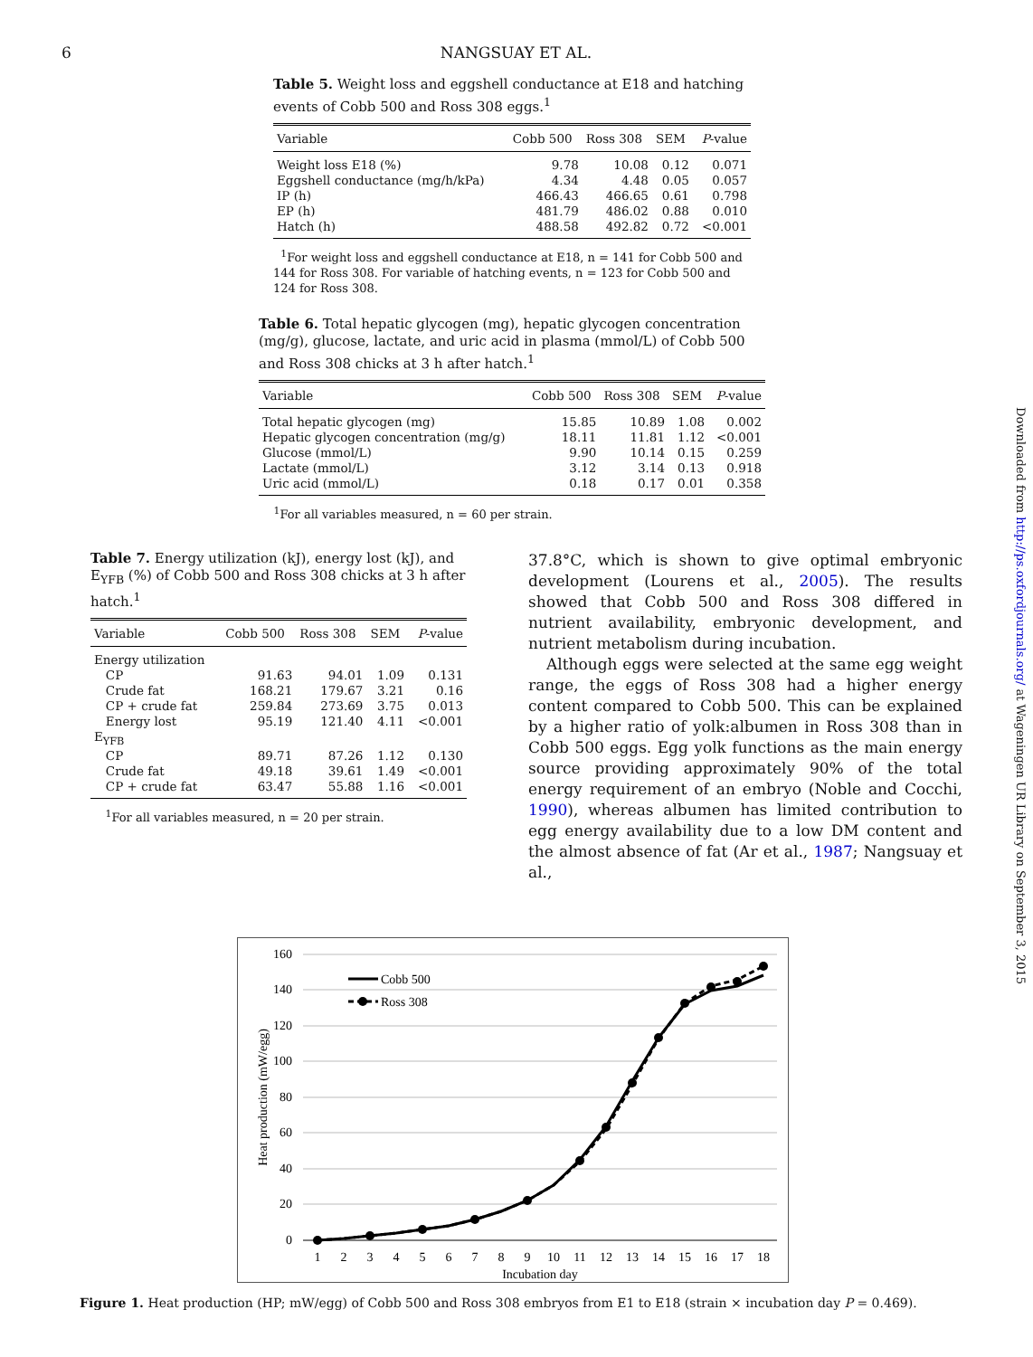6 NANGSUAY ET AL.
Table 5. Weight loss and eggshell conductance at E18 and hatching events of Cobb 500 and Ross 308 eggs.<sup>1</sup>
| Variable | Cobb 500 | Ross 308 | SEM | P -value |
| --- | --- | --- | --- | --- |
| Weight loss E18 (%) | 9.78 | 10.08 | 0.12 | 0.071 |
| Eggshell conductance (mg/h/kPa) | 4.34 | 4.48 | 0.05 | 0.057 |
| IP (h) | 466.43 | 466.65 | 0.61 | 0.798 |
| EP (h) | 481.79 | 486.02 | 0.88 | 0.010 |
| Hatch (h) | 488.58 | 492.82 | 0.72 | <0.001 |
<sup>1</sup> For weight loss and eggshell conductance at E18, n = 141 for Cobb 500 and 144 for Ross 308. For variable of hatching events, n = 123 for Cobb 500 and 124 for Ross 308.
Table 6. Total hepatic glycogen (mg), hepatic glycogen concentration (mg/g), glucose, lactate, and uric acid in plasma (mmol/L) of Cobb 500 and Ross 308 chicks at 3 h after hatch.<sup>1</sup>
| Variable | Cobb 500 | Ross 308 | SEM | P -value |
| --- | --- | --- | --- | --- |
| Total hepatic glycogen (mg) | 15.85 | 10.89 | 1.08 | 0.002 |
| Hepatic glycogen concentration (mg/g) | 18.11 | 11.81 | 1.12 | <0.001 |
| Glucose (mmol/L) | 9.90 | 10.14 | 0.15 | 0.259 |
| Lactate (mmol/L) | 3.12 | 3.14 | 0.13 | 0.918 |
| Uric acid (mmol/L) | 0.18 | 0.17 | 0.01 | 0.358 |
<sup>1</sup> For all variables measured, n = 60 per strain.
Table 7. Energy utilization (kJ), energy lost (kJ), and E<sub>YFB</sub> (%) of Cobb 500 and Ross 308 chicks at 3 h after hatch.<sup>1</sup>
| Variable | Cobb 500 | Ross 308 | SEM | P -value |
| --- | --- | --- | --- | --- |
| Energy utilization | | | | |
| CP | 91.63 | 94.01 | 1.09 | 0.131 |
| Crude fat | 168.21 | 179.67 | 3.21 | 0.16 |
| CP + crude fat | 259.84 | 273.69 | 3.75 | 0.013 |
| Energy lost | 95.19 | 121.40 | 4.11 | <0.001 |
| E<sub>YFB</sub> | | | | |
| CP | 89.71 | 87.26 | 1.12 | 0.130 |
| Crude fat | 49.18 | 39.61 | 1.49 | <0.001 |
| CP + crude fat | 63.47 | 55.88 | 1.16 | <0.001 |
<sup>1</sup> For all variables measured, n = 20 per strain.
37.8°C, which is shown to give optimal embryonic development (Lourens et al., 2005). The results showed that Cobb 500 and Ross 308 differed in nutrient availability, embryonic development, and nutrient metabolism during incubation.
Although eggs were selected at the same egg weight range, the eggs of Ross 308 had a higher energy content compared to Cobb 500. This can be explained by a higher ratio of yolk:albumen in Ross 308 than in Cobb 500 eggs. Egg yolk functions as the main energy source providing approximately 90% of the total energy requirement of an embryo (Noble and Cocchi, 1990), whereas albumen has limited contribution to egg energy availability due to a low DM content and the almost absence of fat (Ar et al., 1987; Nangsuay et al.,
160
140
120
100
80
60
40
20
0
1
2
3
4
5
6
7
8
9
10
11
12
13
14
15
16
17
18
Incubation day
Heat production (mW/egg)
Cobb 500
Ross 308
Figure 1. Heat production (HP; mW/egg) of Cobb 500 and Ross 308 embryos from E1 to E18 (strain × incubation day P = 0.469).
Downloaded from http://ps.oxfordjournals.org/ at Wageningen UR Library on September 3, 2015